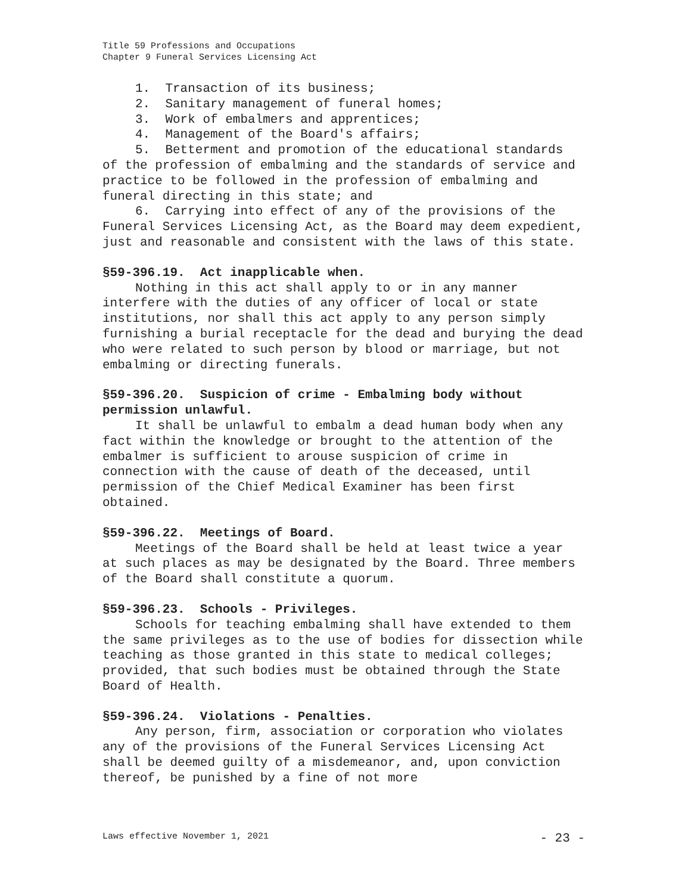Title 59 Professions and Occupations
Chapter 9 Funeral Services Licensing Act
1. Transaction of its business;
2. Sanitary management of funeral homes;
3. Work of embalmers and apprentices;
4. Management of the Board's affairs;
5. Betterment and promotion of the educational standards of the profession of embalming and the standards of service and practice to be followed in the profession of embalming and funeral directing in this state; and
6. Carrying into effect of any of the provisions of the Funeral Services Licensing Act, as the Board may deem expedient, just and reasonable and consistent with the laws of this state.
§59-396.19. Act inapplicable when.
Nothing in this act shall apply to or in any manner interfere with the duties of any officer of local or state institutions, nor shall this act apply to any person simply furnishing a burial receptacle for the dead and burying the dead who were related to such person by blood or marriage, but not embalming or directing funerals.
§59-396.20. Suspicion of crime - Embalming body without permission unlawful.
It shall be unlawful to embalm a dead human body when any fact within the knowledge or brought to the attention of the embalmer is sufficient to arouse suspicion of crime in connection with the cause of death of the deceased, until permission of the Chief Medical Examiner has been first obtained.
§59-396.22. Meetings of Board.
Meetings of the Board shall be held at least twice a year at such places as may be designated by the Board. Three members of the Board shall constitute a quorum.
§59-396.23. Schools - Privileges.
Schools for teaching embalming shall have extended to them the same privileges as to the use of bodies for dissection while teaching as those granted in this state to medical colleges; provided, that such bodies must be obtained through the State Board of Health.
§59-396.24. Violations - Penalties.
Any person, firm, association or corporation who violates any of the provisions of the Funeral Services Licensing Act shall be deemed guilty of a misdemeanor, and, upon conviction thereof, be punished by a fine of not more
Laws effective November 1, 2021 - 23 -